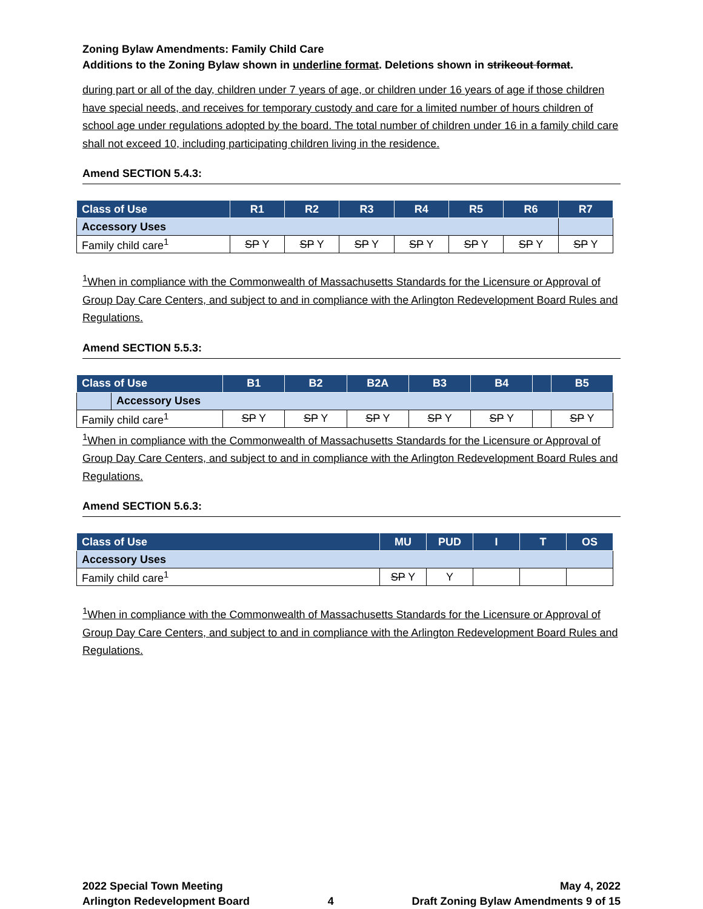Zoning Bylaw Amendments: Family Child Care
Additions to the Zoning Bylaw shown in underline format. Deletions shown in strikeout format.
during part or all of the day, children under 7 years of age, or children under 16 years of age if those children have special needs, and receives for temporary custody and care for a limited number of hours children of school age under regulations adopted by the board. The total number of children under 16 in a family child care shall not exceed 10, including participating children living in the residence.
Amend SECTION 5.4.3:
| Class of Use | R1 | R2 | R3 | R4 | R5 | R6 | R7 |
| --- | --- | --- | --- | --- | --- | --- | --- |
| Accessory Uses | | | | | | | |
| Family child care<sup>1</sup> | SP Y | SP Y | SP Y | SP Y | SP Y | SP Y | SP Y |
<sup>1</sup> When in compliance with the Commonwealth of Massachusetts Standards for the Licensure or Approval of Group Day Care Centers, and subject to and in compliance with the Arlington Redevelopment Board Rules and Regulations.
Amend SECTION 5.5.3:
| Class of Use | | B1 | B2 | B2A | B3 | B4 | | B5 |
| --- | --- | --- | --- | --- | --- | --- | --- | --- |
| | Accessory Uses | | | | | | | |
| Family child care<sup>1</sup> | | SP Y | SP Y | SP Y | SP Y | SP Y | | SP Y |
<sup>1</sup> When in compliance with the Commonwealth of Massachusetts Standards for the Licensure or Approval of Group Day Care Centers, and subject to and in compliance with the Arlington Redevelopment Board Rules and Regulations.
Amend SECTION 5.6.3:
| Class of Use | MU | PUD | I | T | OS |
| --- | --- | --- | --- | --- | --- |
| Accessory Uses | | | | | |
| Family child care<sup>1</sup> | SP Y | Y | | | |
<sup>1</sup> When in compliance with the Commonwealth of Massachusetts Standards for the Licensure or Approval of Group Day Care Centers, and subject to and in compliance with the Arlington Redevelopment Board Rules and Regulations.
2022 Special Town Meeting
Arlington Redevelopment Board
4
May 4, 2022
Draft Zoning Bylaw Amendments 9 of 15